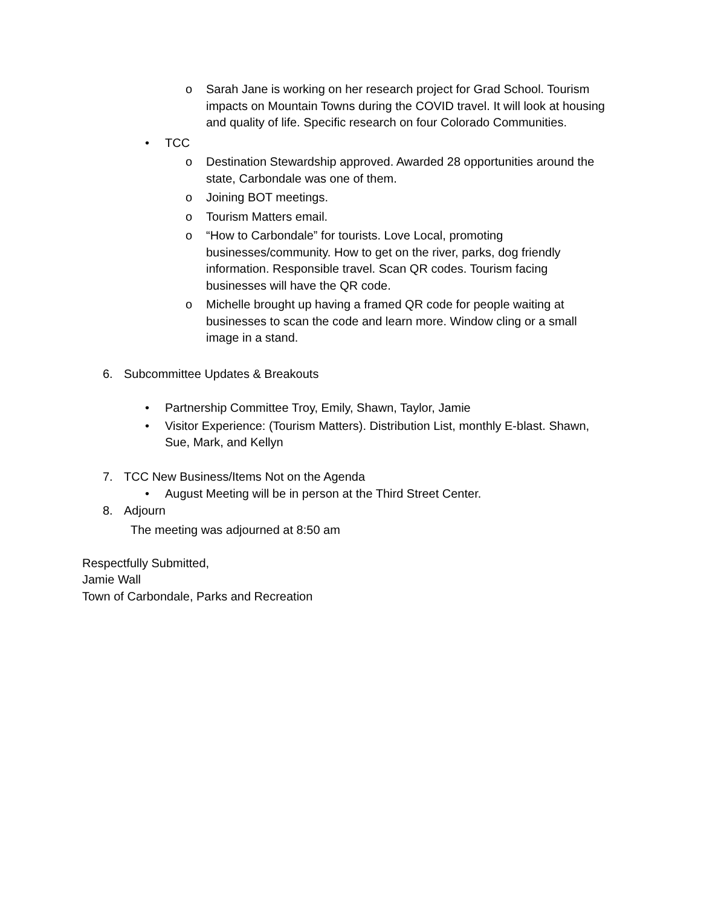o Sarah Jane is working on her research project for Grad School. Tourism impacts on Mountain Towns during the COVID travel. It will look at housing and quality of life. Specific research on four Colorado Communities.
• TCC
o Destination Stewardship approved. Awarded 28 opportunities around the state, Carbondale was one of them.
o Joining BOT meetings.
o Tourism Matters email.
o “How to Carbondale” for tourists. Love Local, promoting businesses/community. How to get on the river, parks, dog friendly information. Responsible travel. Scan QR codes. Tourism facing businesses will have the QR code.
o Michelle brought up having a framed QR code for people waiting at businesses to scan the code and learn more. Window cling or a small image in a stand.
6. Subcommittee Updates & Breakouts
• Partnership Committee Troy, Emily, Shawn, Taylor, Jamie
• Visitor Experience: (Tourism Matters). Distribution List, monthly E-blast. Shawn, Sue, Mark, and Kellyn
7. TCC New Business/Items Not on the Agenda
• August Meeting will be in person at the Third Street Center.
8. Adjourn
The meeting was adjourned at 8:50 am
Respectfully Submitted,
Jamie Wall
Town of Carbondale, Parks and Recreation